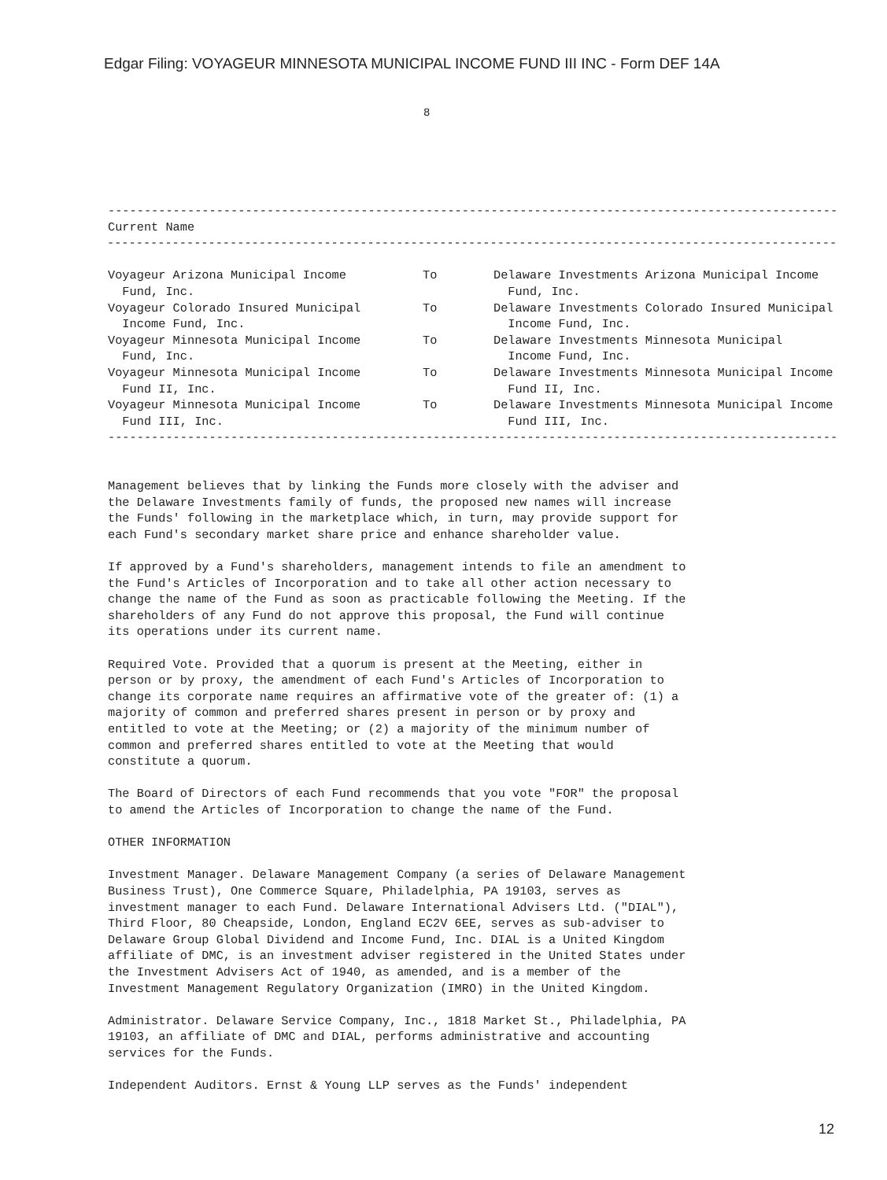Edgar Filing: VOYAGEUR MINNESOTA MUNICIPAL INCOME FUND III INC - Form DEF 14A
8
-----------------------------------------------------------------------------------------------------
| Current Name | |
| --- | --- |
-----------------------------------------------------------------------------------------------------
| Voyageur Arizona Municipal Income Fund, Inc. | To | Delaware Investments Arizona Municipal Income Fund, Inc. |
| Voyageur Colorado Insured Municipal Income Fund, Inc. | To | Delaware Investments Colorado Insured Municipal Income Fund, Inc. |
| Voyageur Minnesota Municipal Income Fund, Inc. | To | Delaware Investments Minnesota Municipal Income Fund, Inc. |
| Voyageur Minnesota Municipal Income Fund II, Inc. | To | Delaware Investments Minnesota Municipal Income Fund II, Inc. |
| Voyageur Minnesota Municipal Income Fund III, Inc. | To | Delaware Investments Minnesota Municipal Income Fund III, Inc. |
-----------------------------------------------------------------------------------------------------
Management believes that by linking the Funds more closely with the adviser and
the Delaware Investments family of funds, the proposed new names will increase
the Funds' following in the marketplace which, in turn, may provide support for
each Fund's secondary market share price and enhance shareholder value.

If approved by a Fund's shareholders, management intends to file an amendment to
the Fund's Articles of Incorporation and to take all other action necessary to
change the name of the Fund as soon as practicable following the Meeting. If the
shareholders of any Fund do not approve this proposal, the Fund will continue
its operations under its current name.

Required Vote. Provided that a quorum is present at the Meeting, either in
person or by proxy, the amendment of each Fund's Articles of Incorporation to
change its corporate name requires an affirmative vote of the greater of: (1) a
majority of common and preferred shares present in person or by proxy and
entitled to vote at the Meeting; or (2) a majority of the minimum number of
common and preferred shares entitled to vote at the Meeting that would
constitute a quorum.

The Board of Directors of each Fund recommends that you vote "FOR" the proposal
to amend the Articles of Incorporation to change the name of the Fund.

OTHER INFORMATION

Investment Manager. Delaware Management Company (a series of Delaware Management
Business Trust), One Commerce Square, Philadelphia, PA 19103, serves as
investment manager to each Fund. Delaware International Advisers Ltd. ("DIAL"),
Third Floor, 80 Cheapside, London, England EC2V 6EE, serves as sub-adviser to
Delaware Group Global Dividend and Income Fund, Inc. DIAL is a United Kingdom
affiliate of DMC, is an investment adviser registered in the United States under
the Investment Advisers Act of 1940, as amended, and is a member of the
Investment Management Regulatory Organization (IMRO) in the United Kingdom.

Administrator. Delaware Service Company, Inc., 1818 Market St., Philadelphia, PA
19103, an affiliate of DMC and DIAL, performs administrative and accounting
services for the Funds.

Independent Auditors. Ernst & Young LLP serves as the Funds' independent
12